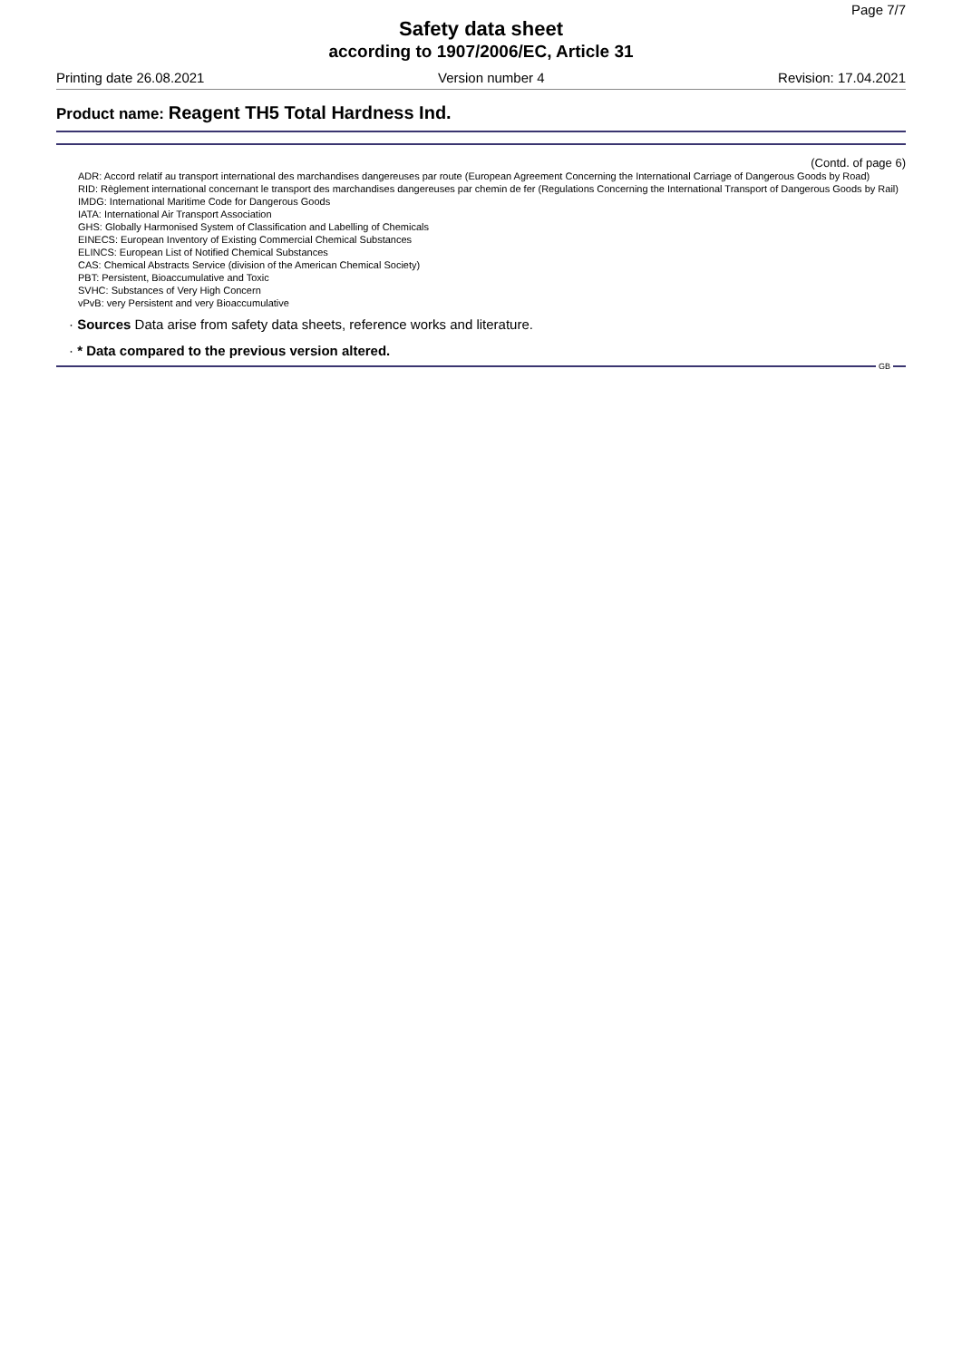Page 7/7
Safety data sheet
according to 1907/2006/EC, Article 31
Printing date 26.08.2021 Version number 4 Revision: 17.04.2021
Product name: Reagent TH5 Total Hardness Ind.
(Contd. of page 6)
ADR: Accord relatif au transport international des marchandises dangereuses par route (European Agreement Concerning the International Carriage of Dangerous Goods by Road)
RID: Règlement international concernant le transport des marchandises dangereuses par chemin de fer (Regulations Concerning the International Transport of Dangerous Goods by Rail)
IMDG: International Maritime Code for Dangerous Goods
IATA: International Air Transport Association
GHS: Globally Harmonised System of Classification and Labelling of Chemicals
EINECS: European Inventory of Existing Commercial Chemical Substances
ELINCS: European List of Notified Chemical Substances
CAS: Chemical Abstracts Service (division of the American Chemical Society)
PBT: Persistent, Bioaccumulative and Toxic
SVHC: Substances of Very High Concern
vPvB: very Persistent and very Bioaccumulative
· Sources Data arise from safety data sheets, reference works and literature.
· * Data compared to the previous version altered.
GB